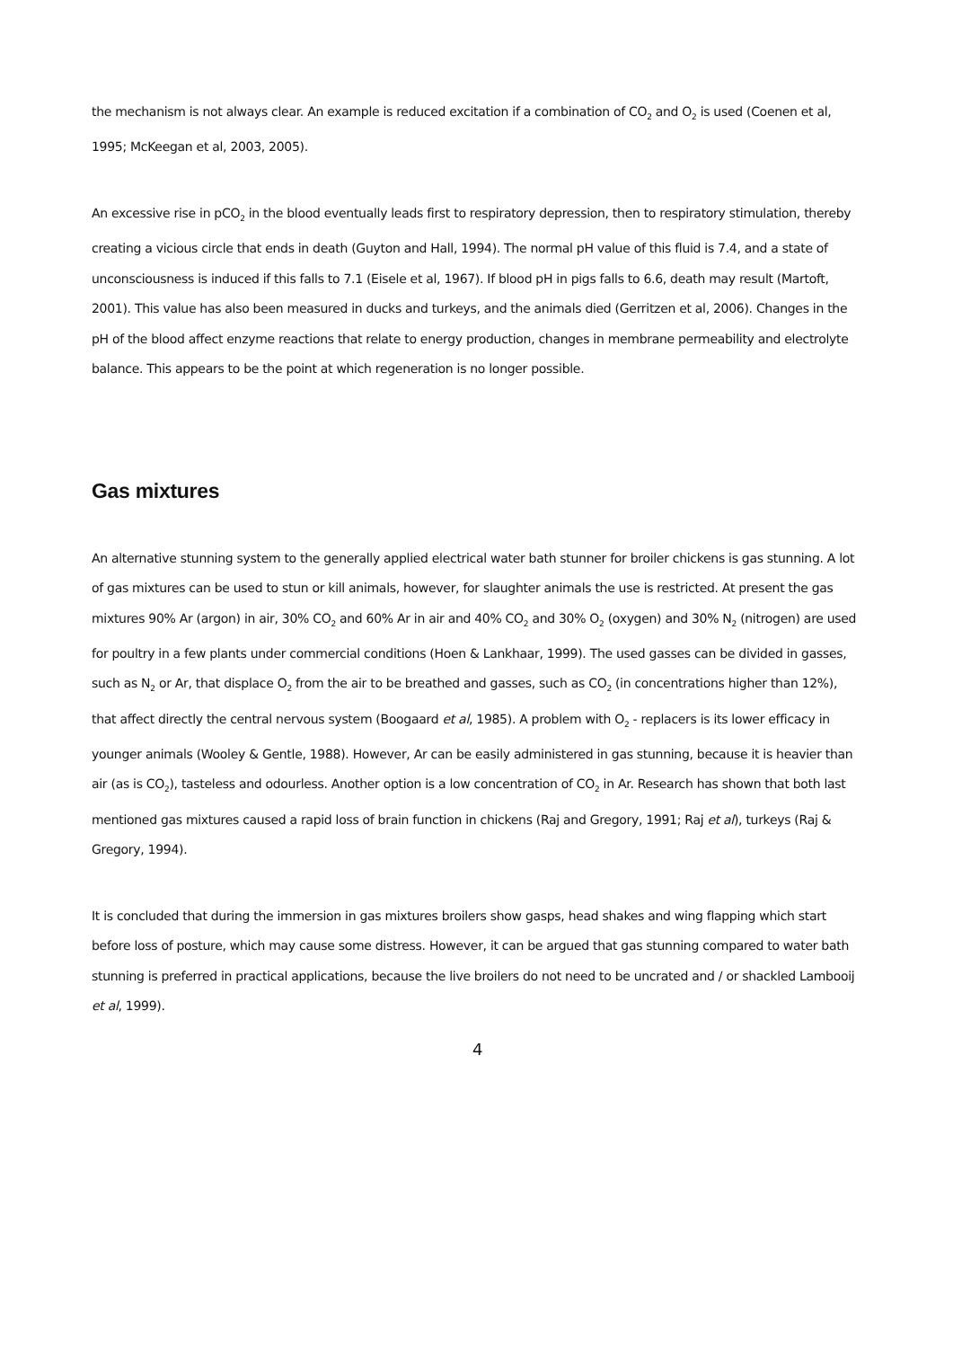the mechanism is not always clear. An example is reduced excitation if a combination of CO<sub>2</sub> and O<sub>2</sub> is used (Coenen et al, 1995; McKeegan et al, 2003, 2005).
An excessive rise in pCO<sub>2</sub> in the blood eventually leads first to respiratory depression, then to respiratory stimulation, thereby creating a vicious circle that ends in death (Guyton and Hall, 1994). The normal pH value of this fluid is 7.4, and a state of unconsciousness is induced if this falls to 7.1 (Eisele et al, 1967). If blood pH in pigs falls to 6.6, death may result (Martoft, 2001). This value has also been measured in ducks and turkeys, and the animals died (Gerritzen et al, 2006). Changes in the pH of the blood affect enzyme reactions that relate to energy production, changes in membrane permeability and electrolyte balance. This appears to be the point at which regeneration is no longer possible.
Gas mixtures
An alternative stunning system to the generally applied electrical water bath stunner for broiler chickens is gas stunning. A lot of gas mixtures can be used to stun or kill animals, however, for slaughter animals the use is restricted. At present the gas mixtures 90% Ar (argon) in air, 30% CO<sub>2</sub> and 60% Ar in air and 40% CO<sub>2</sub> and 30% O<sub>2</sub> (oxygen) and 30% N<sub>2</sub> (nitrogen) are used for poultry in a few plants under commercial conditions (Hoen & Lankhaar, 1999). The used gasses can be divided in gasses, such as N<sub>2</sub> or Ar, that displace O<sub>2</sub> from the air to be breathed and gasses, such as CO<sub>2</sub> (in concentrations higher than 12%), that affect directly the central nervous system (Boogaard et al, 1985). A problem with O<sub>2</sub> - replacers is its lower efficacy in younger animals (Wooley & Gentle, 1988). However, Ar can be easily administered in gas stunning, because it is heavier than air (as is CO<sub>2</sub>), tasteless and odourless. Another option is a low concentration of CO<sub>2</sub> in Ar. Research has shown that both last mentioned gas mixtures caused a rapid loss of brain function in chickens (Raj and Gregory, 1991; Raj et al), turkeys (Raj & Gregory, 1994).
It is concluded that during the immersion in gas mixtures broilers show gasps, head shakes and wing flapping which start before loss of posture, which may cause some distress. However, it can be argued that gas stunning compared to water bath stunning is preferred in practical applications, because the live broilers do not need to be uncrated and / or shackled Lambooij et al, 1999).
4